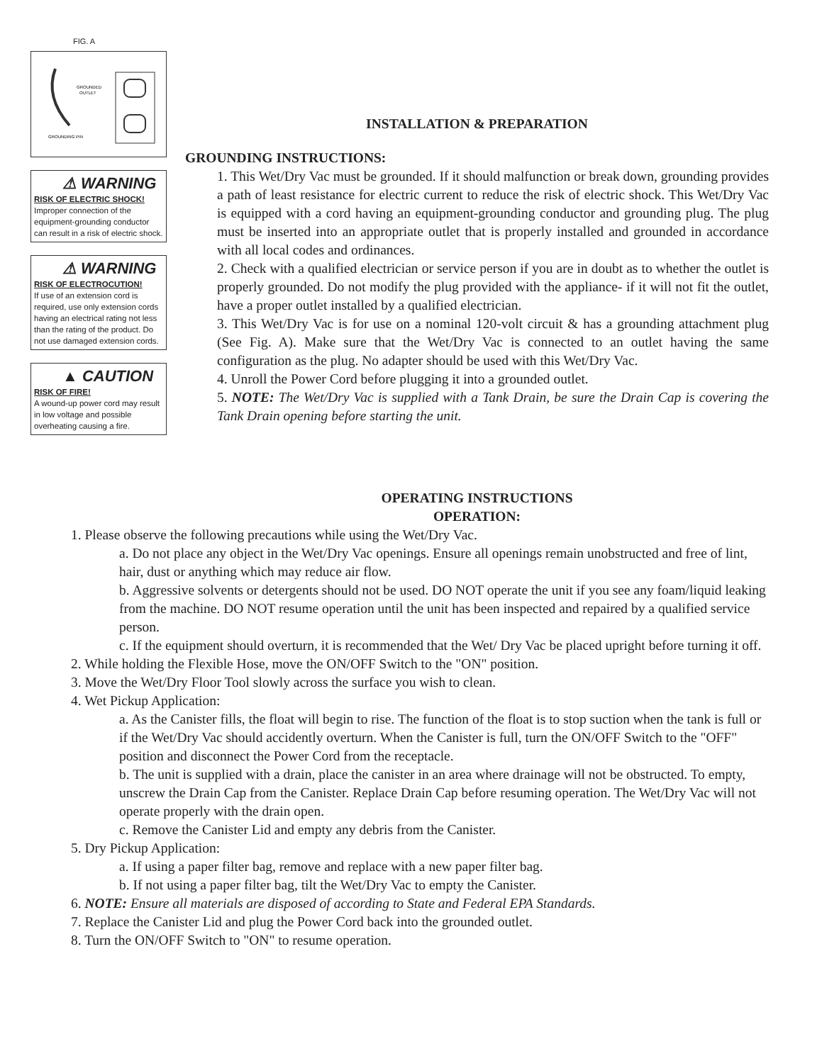FIG. A
GROUNDED
OUTLET
GROUNDING PIN
⚠ WARNING
RISK OF ELECTRIC SHOCK!
Improper connection of the equipment-grounding conductor can result in a risk of electric shock.
⚠ WARNING
RISK OF ELECTROCUTION!
If use of an extension cord is required, use only extension cords having an electrical rating not less than the rating of the product. Do not use damaged extension cords.
▲ CAUTION
RISK OF FIRE!
A wound-up power cord may result in low voltage and possible overheating causing a fire.
INSTALLATION & PREPARATION
GROUNDING INSTRUCTIONS:
1. This Wet/Dry Vac must be grounded. If it should malfunction or break down, grounding provides a path of least resistance for electric current to reduce the risk of electric shock. This Wet/Dry Vac is equipped with a cord having an equipment-grounding conductor and grounding plug. The plug must be inserted into an appropriate outlet that is properly installed and grounded in accordance with all local codes and ordinances.
2. Check with a qualified electrician or service person if you are in doubt as to whether the outlet is properly grounded. Do not modify the plug provided with the appliance- if it will not fit the outlet, have a proper outlet installed by a qualified electrician.
3. This Wet/Dry Vac is for use on a nominal 120-volt circuit & has a grounding attachment plug (See Fig. A). Make sure that the Wet/Dry Vac is connected to an outlet having the same configuration as the plug. No adapter should be used with this Wet/Dry Vac.
4. Unroll the Power Cord before plugging it into a grounded outlet.
5. NOTE: The Wet/Dry Vac is supplied with a Tank Drain, be sure the Drain Cap is covering the Tank Drain opening before starting the unit.
OPERATING INSTRUCTIONS
OPERATION:
1. Please observe the following precautions while using the Wet/Dry Vac.
a. Do not place any object in the Wet/Dry Vac openings. Ensure all openings remain unobstructed and free of lint, hair, dust or anything which may reduce air flow.
b. Aggressive solvents or detergents should not be used. DO NOT operate the unit if you see any foam/liquid leaking from the machine. DO NOT resume operation until the unit has been inspected and repaired by a qualified service person.
c. If the equipment should overturn, it is recommended that the Wet/ Dry Vac be placed upright before turning it off.
2. While holding the Flexible Hose, move the ON/OFF Switch to the "ON" position.
3. Move the Wet/Dry Floor Tool slowly across the surface you wish to clean.
4. Wet Pickup Application:
a. As the Canister fills, the float will begin to rise. The function of the float is to stop suction when the tank is full or if the Wet/Dry Vac should accidently overturn. When the Canister is full, turn the ON/OFF Switch to the "OFF" position and disconnect the Power Cord from the receptacle.
b. The unit is supplied with a drain, place the canister in an area where drainage will not be obstructed. To empty, unscrew the Drain Cap from the Canister. Replace Drain Cap before resuming operation. The Wet/Dry Vac will not operate properly with the drain open.
c. Remove the Canister Lid and empty any debris from the Canister.
5. Dry Pickup Application:
a. If using a paper filter bag, remove and replace with a new paper filter bag.
b. If not using a paper filter bag, tilt the Wet/Dry Vac to empty the Canister.
6. NOTE: Ensure all materials are disposed of according to State and Federal EPA Standards.
7. Replace the Canister Lid and plug the Power Cord back into the grounded outlet.
8. Turn the ON/OFF Switch to "ON" to resume operation.